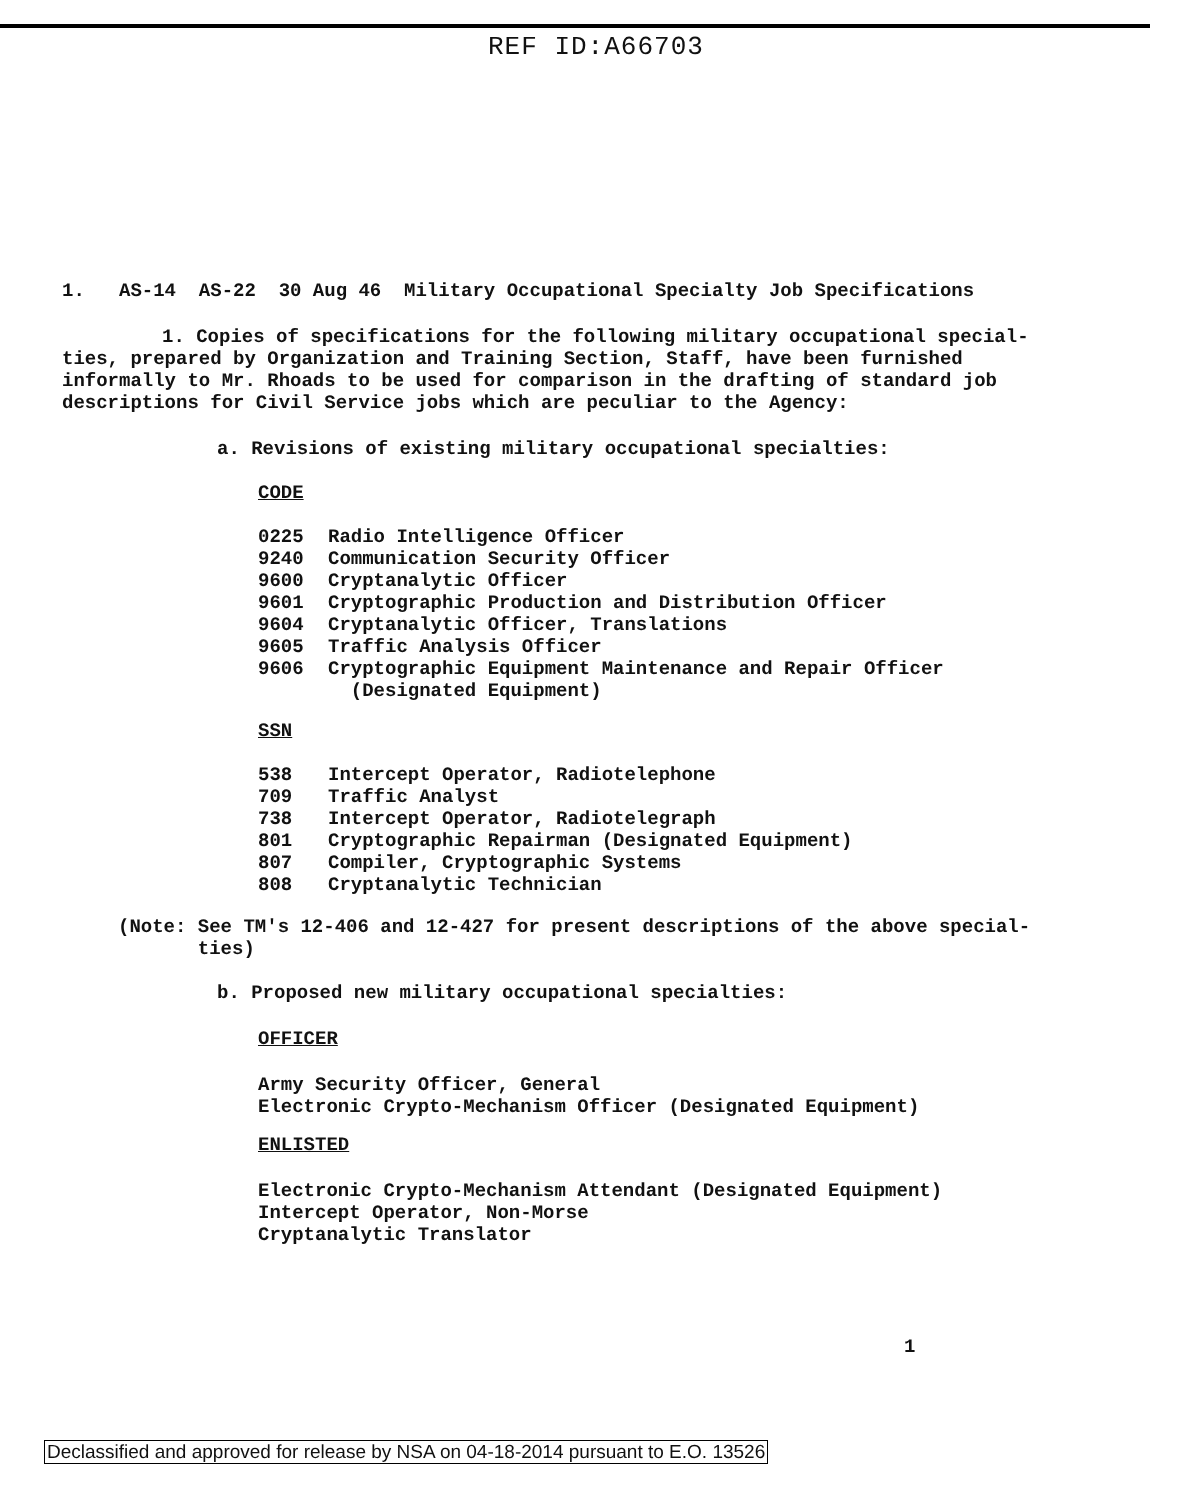REF ID:A66703
1. AS-14 AS-22 30 Aug 46 Military Occupational Specialty Job Specifications
1. Copies of specifications for the following military occupational special-
ties, prepared by Organization and Training Section, Staff, have been furnished informally to Mr. Rhoads to be used for comparison in the drafting of standard job descriptions for Civil Service jobs which are peculiar to the Agency:
a. Revisions of existing military occupational specialties:
CODE
0225 Radio Intelligence Officer
9240 Communication Security Officer
9600 Cryptanalytic Officer
9601 Cryptographic Production and Distribution Officer
9604 Cryptanalytic Officer, Translations
9605 Traffic Analysis Officer
9606 Cryptographic Equipment Maintenance and Repair Officer
(Designated Equipment)
SSN
538 Intercept Operator, Radiotelephone
709 Traffic Analyst
738 Intercept Operator, Radiotelegraph
801 Cryptographic Repairman (Designated Equipment)
807 Compiler, Cryptographic Systems
808 Cryptanalytic Technician
(Note: See TM's 12-406 and 12-427 for present descriptions of the above special-
ties)
b. Proposed new military occupational specialties:
OFFICER
Army Security Officer, General
Electronic Crypto-Mechanism Officer (Designated Equipment)
ENLISTED
Electronic Crypto-Mechanism Attendant (Designated Equipment)
Intercept Operator, Non-Morse
Cryptanalytic Translator
1
Declassified and approved for release by NSA on 04-18-2014 pursuant to E.O. 13526